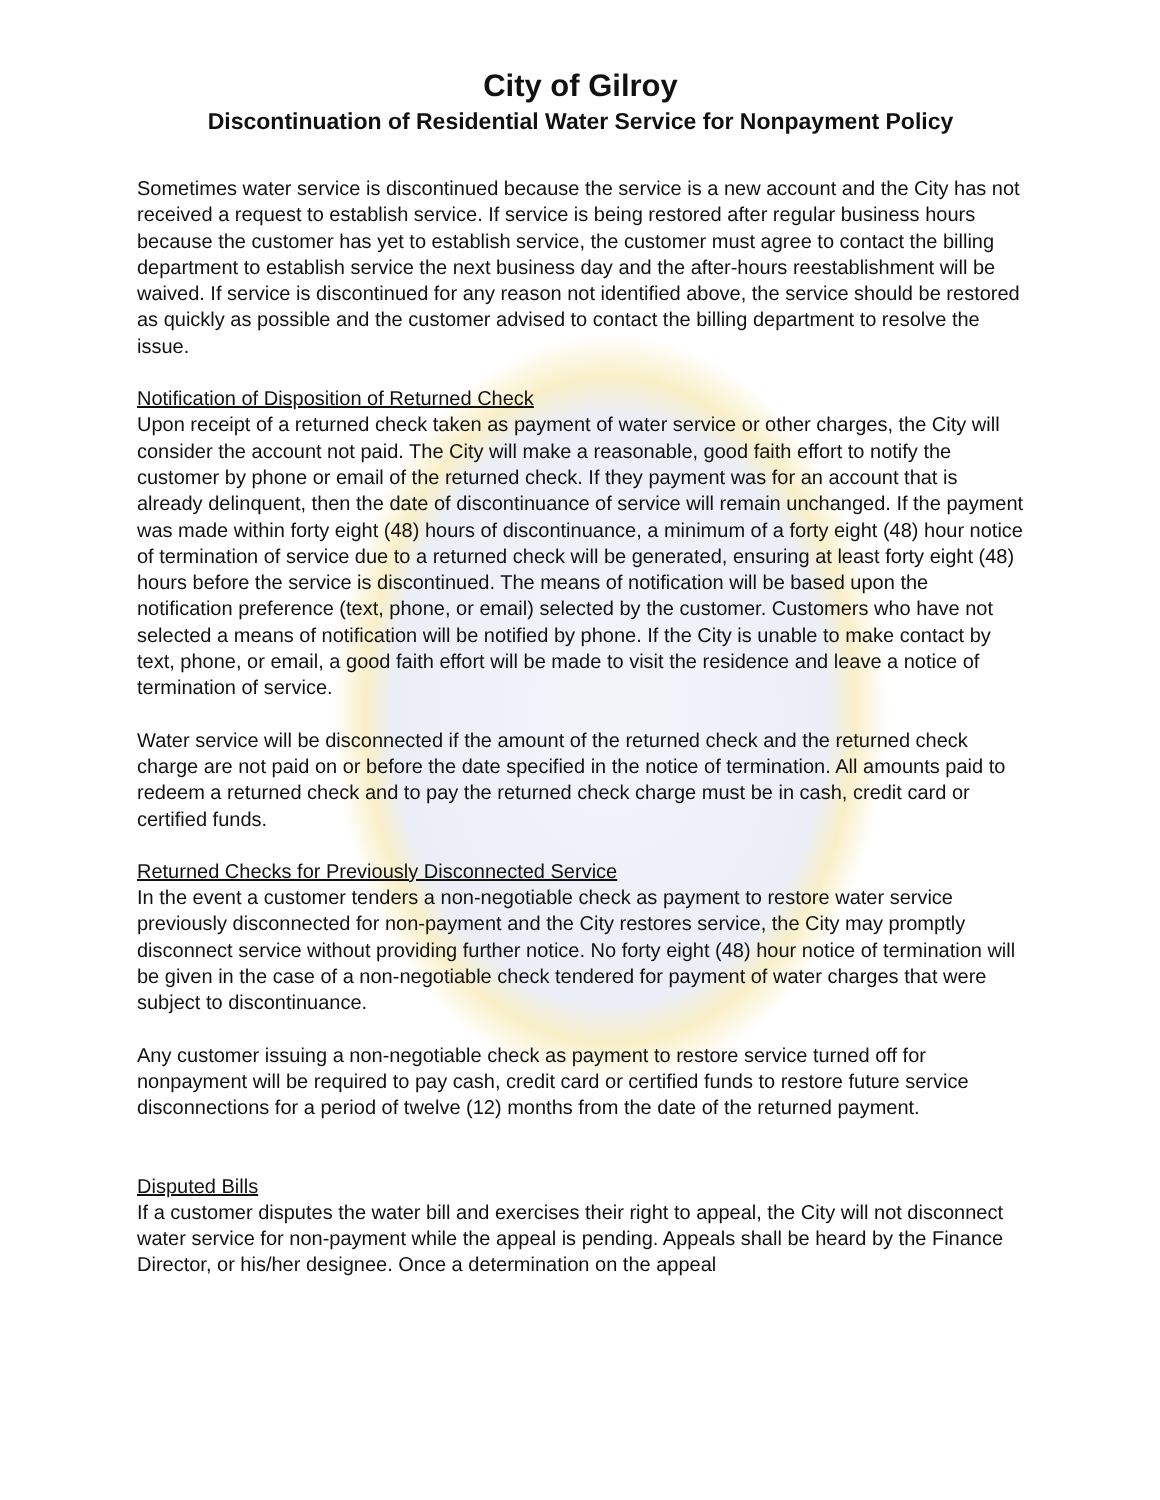City of Gilroy
Discontinuation of Residential Water Service for Nonpayment Policy
Sometimes water service is discontinued because the service is a new account and the City has not received a request to establish service. If service is being restored after regular business hours because the customer has yet to establish service, the customer must agree to contact the billing department to establish service the next business day and the after-hours reestablishment will be waived. If service is discontinued for any reason not identified above, the service should be restored as quickly as possible and the customer advised to contact the billing department to resolve the issue.
Notification of Disposition of Returned Check
Upon receipt of a returned check taken as payment of water service or other charges, the City will consider the account not paid. The City will make a reasonable, good faith effort to notify the customer by phone or email of the returned check. If they payment was for an account that is already delinquent, then the date of discontinuance of service will remain unchanged. If the payment was made within forty eight (48) hours of discontinuance, a minimum of a forty eight (48) hour notice of termination of service due to a returned check will be generated, ensuring at least forty eight (48) hours before the service is discontinued. The means of notification will be based upon the notification preference (text, phone, or email) selected by the customer. Customers who have not selected a means of notification will be notified by phone. If the City is unable to make contact by text, phone, or email, a good faith effort will be made to visit the residence and leave a notice of termination of service.
Water service will be disconnected if the amount of the returned check and the returned check charge are not paid on or before the date specified in the notice of termination. All amounts paid to redeem a returned check and to pay the returned check charge must be in cash, credit card or certified funds.
Returned Checks for Previously Disconnected Service
In the event a customer tenders a non-negotiable check as payment to restore water service previously disconnected for non-payment and the City restores service, the City may promptly disconnect service without providing further notice. No forty eight (48) hour notice of termination will be given in the case of a non-negotiable check tendered for payment of water charges that were subject to discontinuance.
Any customer issuing a non-negotiable check as payment to restore service turned off for nonpayment will be required to pay cash, credit card or certified funds to restore future service disconnections for a period of twelve (12) months from the date of the returned payment.
Disputed Bills
If a customer disputes the water bill and exercises their right to appeal, the City will not disconnect water service for non-payment while the appeal is pending. Appeals shall be heard by the Finance Director, or his/her designee. Once a determination on the appeal